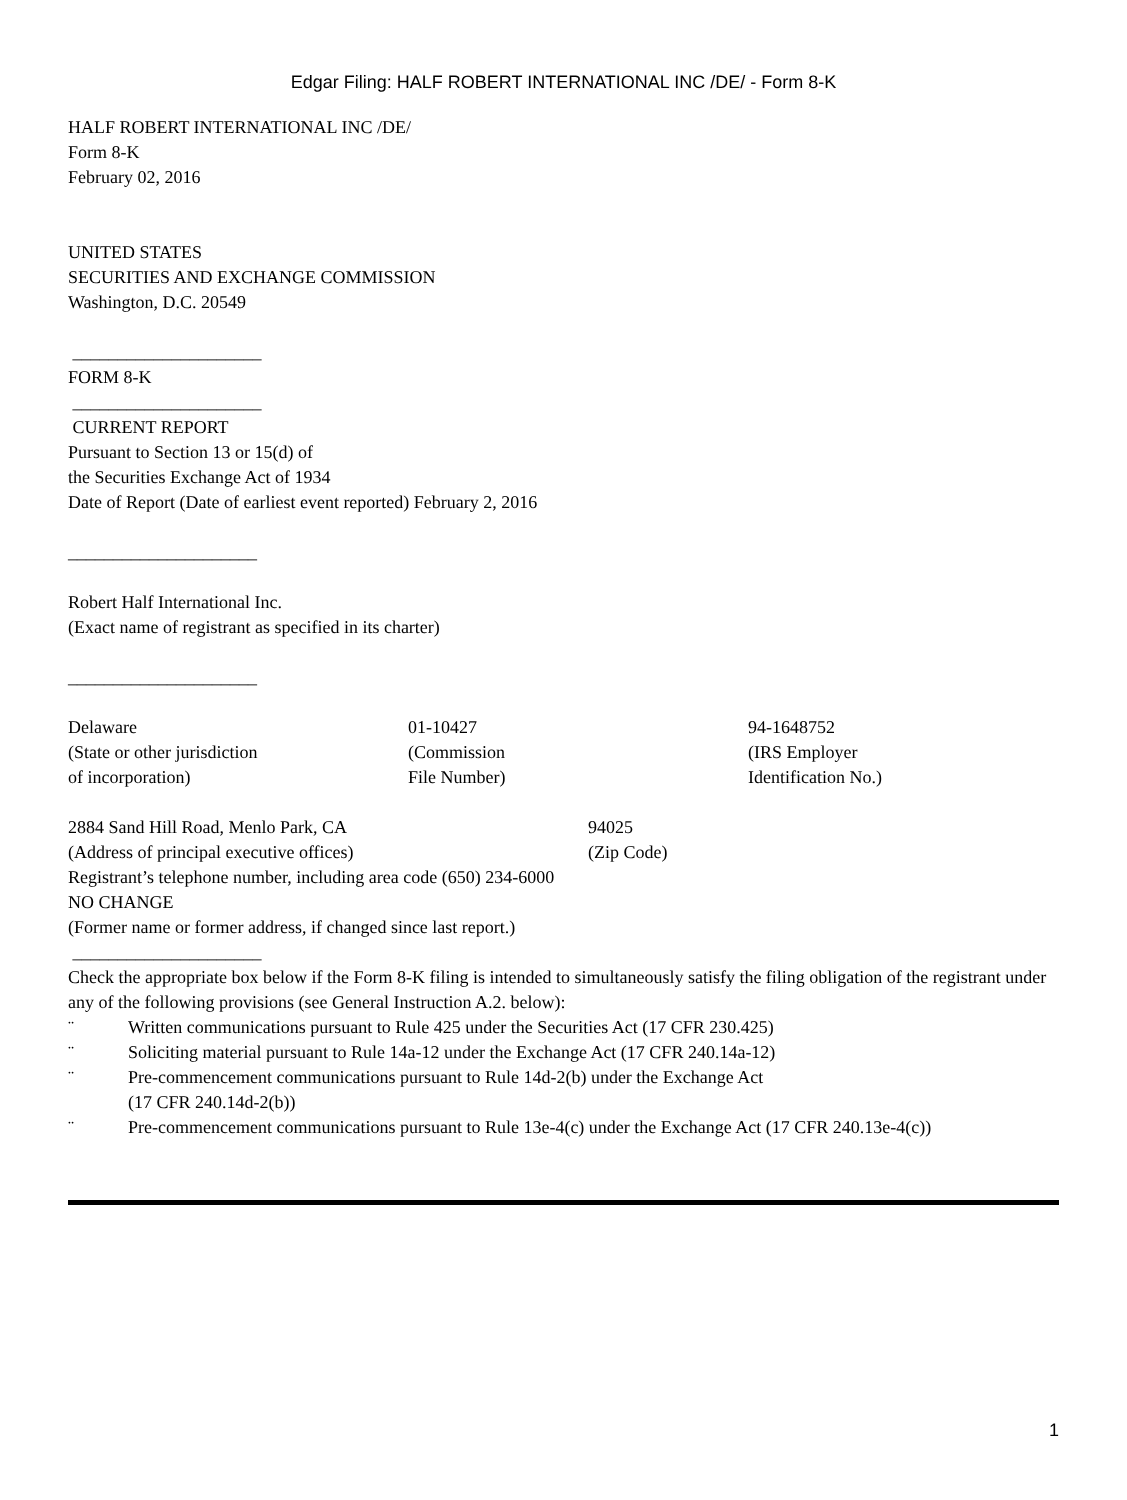Edgar Filing: HALF ROBERT INTERNATIONAL INC /DE/ - Form 8-K
HALF ROBERT INTERNATIONAL INC /DE/
Form 8-K
February 02, 2016
UNITED STATES
SECURITIES AND EXCHANGE COMMISSION
Washington, D.C. 20549
_____________________
FORM 8-K
_____________________
CURRENT REPORT
Pursuant to Section 13 or 15(d) of
the Securities Exchange Act of 1934
Date of Report (Date of earliest event reported) February 2, 2016
_____________________
Robert Half International Inc.
(Exact name of registrant as specified in its charter)
_____________________
| Delaware | 01-10427 | 94-1648752 |
| (State or other jurisdiction | (Commission | (IRS Employer |
| of incorporation) | File Number) | Identification No.) |
| 2884 Sand Hill Road, Menlo Park, CA | 94025 |
| (Address of principal executive offices) | (Zip Code) |
Registrant’s telephone number, including area code (650) 234-6000
NO CHANGE
(Former name or former address, if changed since last report.)
_____________________
Check the appropriate box below if the Form 8-K filing is intended to simultaneously satisfy the filing obligation of the registrant under any of the following provisions (see General Instruction A.2. below):
| ¨ | Written communications pursuant to Rule 425 under the Securities Act (17 CFR 230.425) |
| ¨ | Soliciting material pursuant to Rule 14a-12 under the Exchange Act (17 CFR 240.14a-12) |
| ¨ | Pre-commencement communications pursuant to Rule 14d-2(b) under the Exchange Act (17 CFR 240.14d-2(b)) |
| ¨ | Pre-commencement communications pursuant to Rule 13e-4(c) under the Exchange Act (17 CFR 240.13e-4(c)) |
1